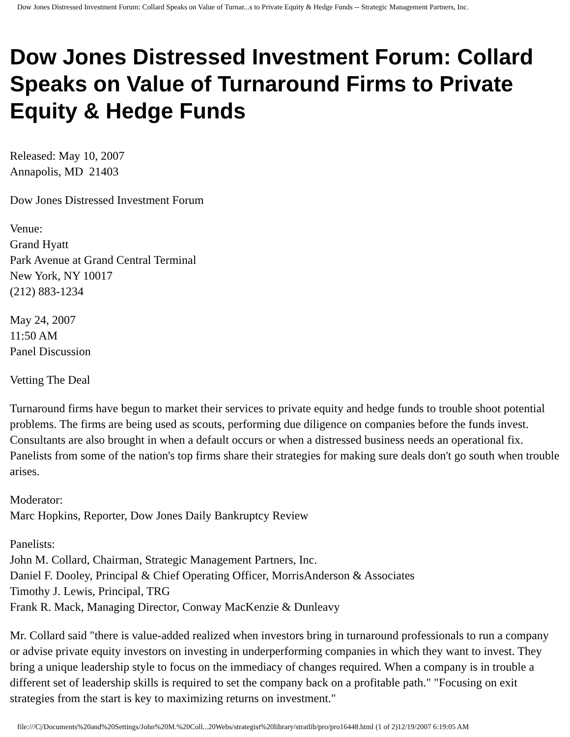Dow Jones Distressed Investment Forum: Collard Speaks on Value of Turnar...s to Private Equity & Hedge Funds -- Strategic Management Partners, Inc.
Dow Jones Distressed Investment Forum: Collard Speaks on Value of Turnaround Firms to Private Equity & Hedge Funds
Released: May 10, 2007
Annapolis, MD 21403
Dow Jones Distressed Investment Forum
Venue:
Grand Hyatt
Park Avenue at Grand Central Terminal
New York, NY 10017
(212) 883-1234
May 24, 2007
11:50 AM
Panel Discussion
Vetting The Deal
Turnaround firms have begun to market their services to private equity and hedge funds to trouble shoot potential problems. The firms are being used as scouts, performing due diligence on companies before the funds invest. Consultants are also brought in when a default occurs or when a distressed business needs an operational fix. Panelists from some of the nation's top firms share their strategies for making sure deals don't go south when trouble arises.
Moderator:
Marc Hopkins, Reporter, Dow Jones Daily Bankruptcy Review
Panelists:
John M. Collard, Chairman, Strategic Management Partners, Inc.
Daniel F. Dooley, Principal & Chief Operating Officer, MorrisAnderson & Associates
Timothy J. Lewis, Principal, TRG
Frank R. Mack, Managing Director, Conway MacKenzie & Dunleavy
Mr. Collard said "there is value-added realized when investors bring in turnaround professionals to run a company or advise private equity investors on investing in underperforming companies in which they want to invest. They bring a unique leadership style to focus on the immediacy of changes required. When a company is in trouble a different set of leadership skills is required to set the company back on a profitable path." "Focusing on exit strategies from the start is key to maximizing returns on investment."
file:///C|/Documents%20and%20Settings/John%20M.%20Coll...20Webs/strategist%20library/stratlib/pro/pro16448.html (1 of 2)12/19/2007 6:19:05 AM